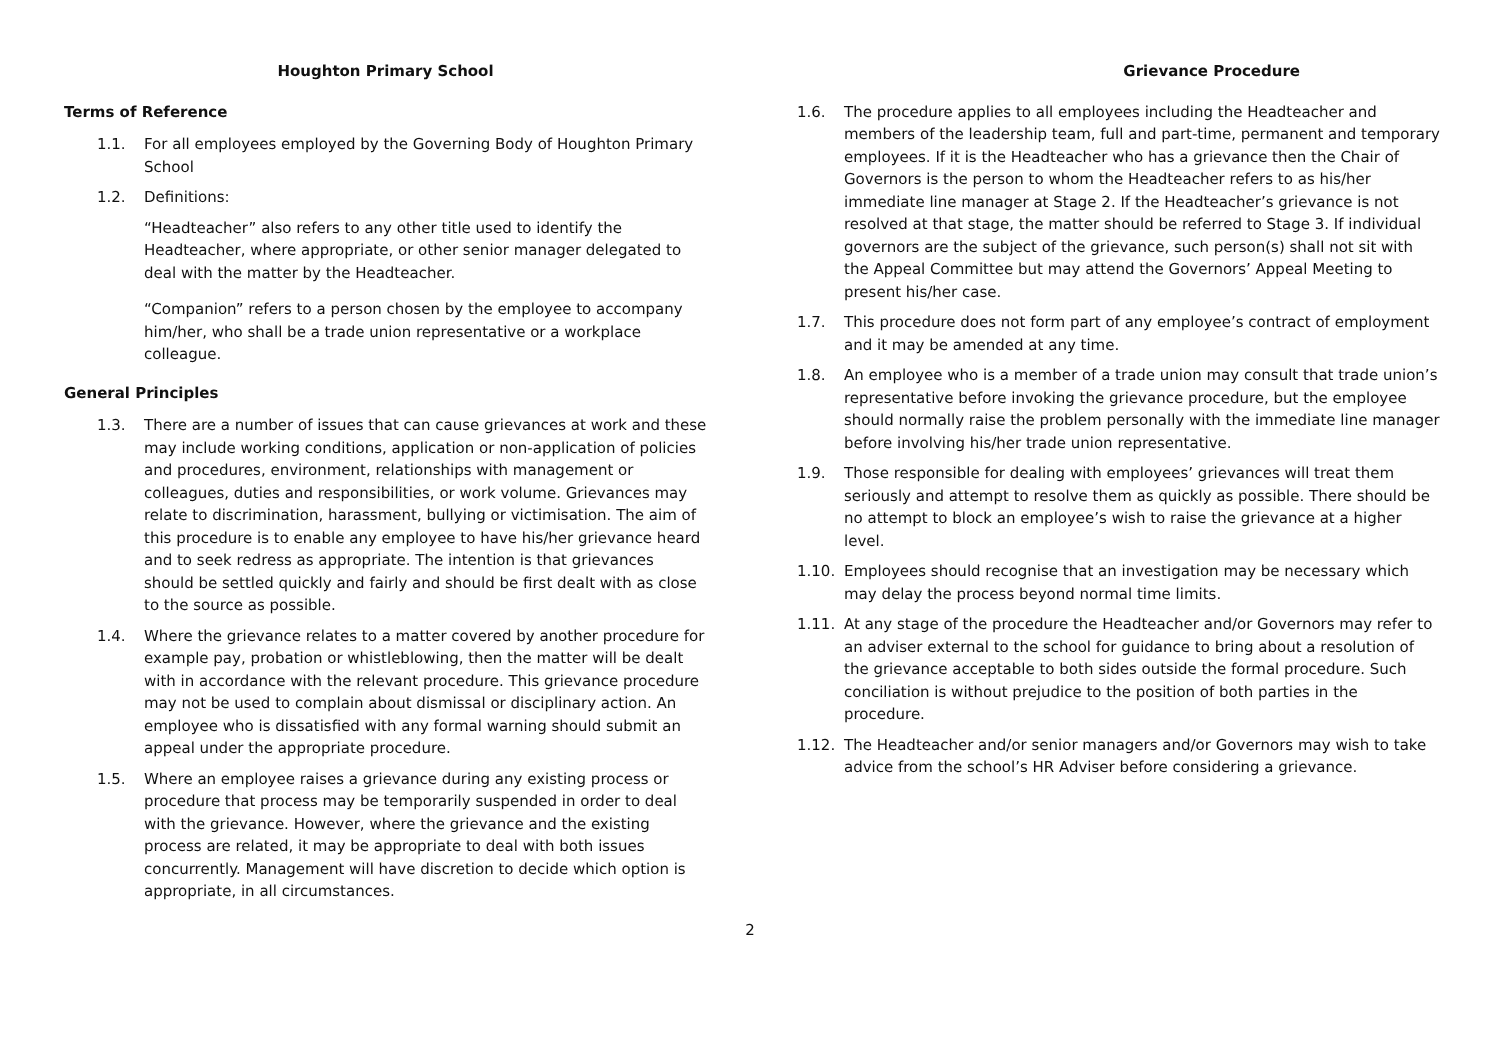Houghton Primary School
Terms of Reference
1.1. For all employees employed by the Governing Body of Houghton Primary School
1.2. Definitions:
“Headteacher” also refers to any other title used to identify the Headteacher, where appropriate, or other senior manager delegated to deal with the matter by the Headteacher.
“Companion” refers to a person chosen by the employee to accompany him/her, who shall be a trade union representative or a workplace colleague.
General Principles
1.3. There are a number of issues that can cause grievances at work and these may include working conditions, application or non-application of policies and procedures, environment, relationships with management or colleagues, duties and responsibilities, or work volume. Grievances may relate to discrimination, harassment, bullying or victimisation. The aim of this procedure is to enable any employee to have his/her grievance heard and to seek redress as appropriate. The intention is that grievances should be settled quickly and fairly and should be first dealt with as close to the source as possible.
1.4. Where the grievance relates to a matter covered by another procedure for example pay, probation or whistleblowing, then the matter will be dealt with in accordance with the relevant procedure. This grievance procedure may not be used to complain about dismissal or disciplinary action. An employee who is dissatisfied with any formal warning should submit an appeal under the appropriate procedure.
1.5. Where an employee raises a grievance during any existing process or procedure that process may be temporarily suspended in order to deal with the grievance. However, where the grievance and the existing process are related, it may be appropriate to deal with both issues concurrently. Management will have discretion to decide which option is appropriate, in all circumstances.
Grievance Procedure
1.6. The procedure applies to all employees including the Headteacher and members of the leadership team, full and part-time, permanent and temporary employees. If it is the Headteacher who has a grievance then the Chair of Governors is the person to whom the Headteacher refers to as his/her immediate line manager at Stage 2. If the Headteacher’s grievance is not resolved at that stage, the matter should be referred to Stage 3. If individual governors are the subject of the grievance, such person(s) shall not sit with the Appeal Committee but may attend the Governors’ Appeal Meeting to present his/her case.
1.7. This procedure does not form part of any employee’s contract of employment and it may be amended at any time.
1.8. An employee who is a member of a trade union may consult that trade union’s representative before invoking the grievance procedure, but the employee should normally raise the problem personally with the immediate line manager before involving his/her trade union representative.
1.9. Those responsible for dealing with employees’ grievances will treat them seriously and attempt to resolve them as quickly as possible. There should be no attempt to block an employee’s wish to raise the grievance at a higher level.
1.10. Employees should recognise that an investigation may be necessary which may delay the process beyond normal time limits.
1.11. At any stage of the procedure the Headteacher and/or Governors may refer to an adviser external to the school for guidance to bring about a resolution of the grievance acceptable to both sides outside the formal procedure. Such conciliation is without prejudice to the position of both parties in the procedure.
1.12. The Headteacher and/or senior managers and/or Governors may wish to take advice from the school’s HR Adviser before considering a grievance.
2